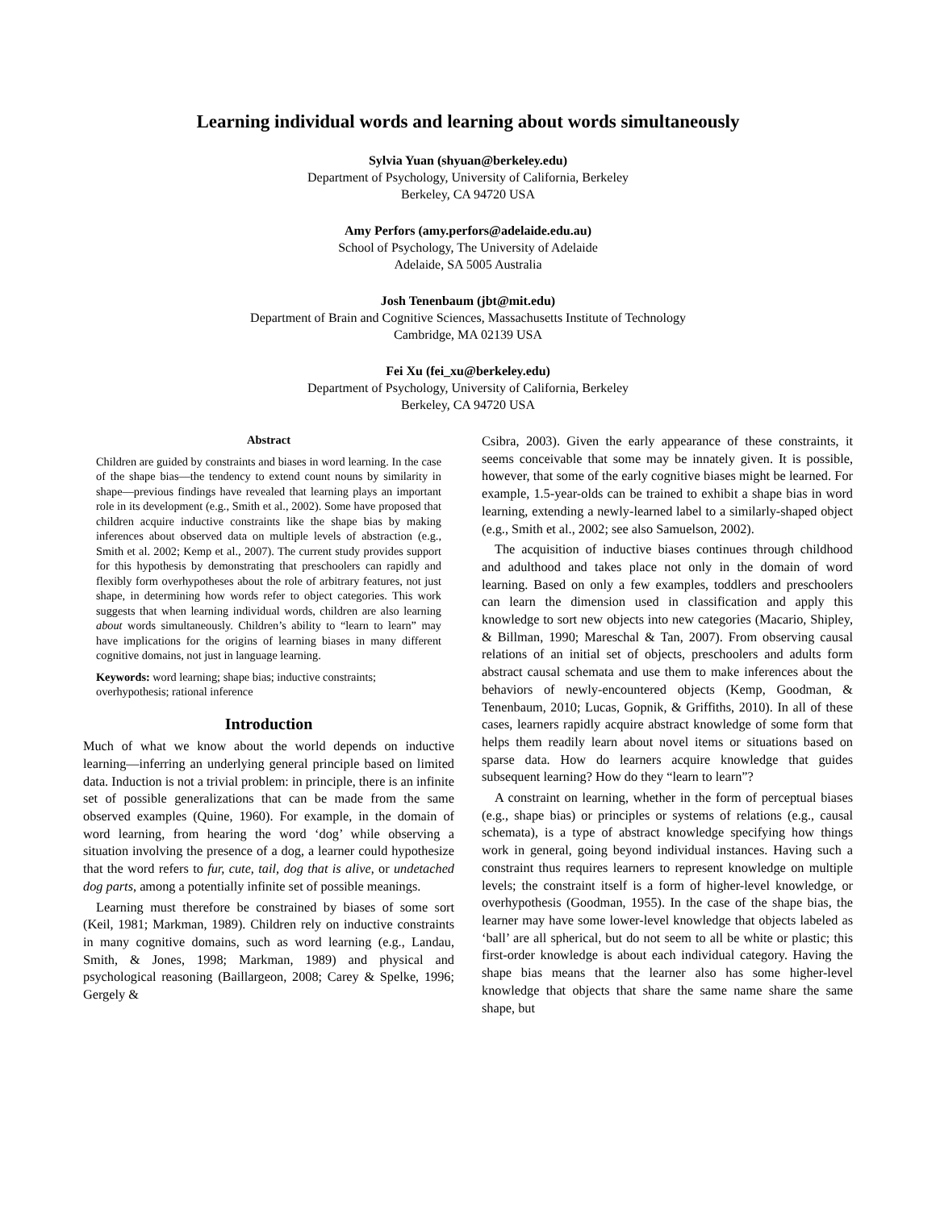Learning individual words and learning about words simultaneously
Sylvia Yuan (shyuan@berkeley.edu)
Department of Psychology, University of California, Berkeley
Berkeley, CA 94720 USA
Amy Perfors (amy.perfors@adelaide.edu.au)
School of Psychology, The University of Adelaide
Adelaide, SA 5005 Australia
Josh Tenenbaum (jbt@mit.edu)
Department of Brain and Cognitive Sciences, Massachusetts Institute of Technology
Cambridge, MA 02139 USA
Fei Xu (fei_xu@berkeley.edu)
Department of Psychology, University of California, Berkeley
Berkeley, CA 94720 USA
Abstract
Children are guided by constraints and biases in word learning. In the case of the shape bias—the tendency to extend count nouns by similarity in shape—previous findings have revealed that learning plays an important role in its development (e.g., Smith et al., 2002). Some have proposed that children acquire inductive constraints like the shape bias by making inferences about observed data on multiple levels of abstraction (e.g., Smith et al. 2002; Kemp et al., 2007). The current study provides support for this hypothesis by demonstrating that preschoolers can rapidly and flexibly form overhypotheses about the role of arbitrary features, not just shape, in determining how words refer to object categories. This work suggests that when learning individual words, children are also learning about words simultaneously. Children’s ability to “learn to learn” may have implications for the origins of learning biases in many different cognitive domains, not just in language learning.
Keywords: word learning; shape bias; inductive constraints; overhypothesis; rational inference
Introduction
Much of what we know about the world depends on inductive learning—inferring an underlying general principle based on limited data. Induction is not a trivial problem: in principle, there is an infinite set of possible generalizations that can be made from the same observed examples (Quine, 1960). For example, in the domain of word learning, from hearing the word ‘dog’ while observing a situation involving the presence of a dog, a learner could hypothesize that the word refers to fur, cute, tail, dog that is alive, or undetached dog parts, among a potentially infinite set of possible meanings.
Learning must therefore be constrained by biases of some sort (Keil, 1981; Markman, 1989). Children rely on inductive constraints in many cognitive domains, such as word learning (e.g., Landau, Smith, & Jones, 1998; Markman, 1989) and physical and psychological reasoning (Baillargeon, 2008; Carey & Spelke, 1996; Gergely &
Csibra, 2003). Given the early appearance of these constraints, it seems conceivable that some may be innately given. It is possible, however, that some of the early cognitive biases might be learned. For example, 1.5-year-olds can be trained to exhibit a shape bias in word learning, extending a newly-learned label to a similarly-shaped object (e.g., Smith et al., 2002; see also Samuelson, 2002).
The acquisition of inductive biases continues through childhood and adulthood and takes place not only in the domain of word learning. Based on only a few examples, toddlers and preschoolers can learn the dimension used in classification and apply this knowledge to sort new objects into new categories (Macario, Shipley, & Billman, 1990; Mareschal & Tan, 2007). From observing causal relations of an initial set of objects, preschoolers and adults form abstract causal schemata and use them to make inferences about the behaviors of newly-encountered objects (Kemp, Goodman, & Tenenbaum, 2010; Lucas, Gopnik, & Griffiths, 2010). In all of these cases, learners rapidly acquire abstract knowledge of some form that helps them readily learn about novel items or situations based on sparse data. How do learners acquire knowledge that guides subsequent learning? How do they “learn to learn”?
A constraint on learning, whether in the form of perceptual biases (e.g., shape bias) or principles or systems of relations (e.g., causal schemata), is a type of abstract knowledge specifying how things work in general, going beyond individual instances. Having such a constraint thus requires learners to represent knowledge on multiple levels; the constraint itself is a form of higher-level knowledge, or overhypothesis (Goodman, 1955). In the case of the shape bias, the learner may have some lower-level knowledge that objects labeled as ‘ball’ are all spherical, but do not seem to all be white or plastic; this first-order knowledge is about each individual category. Having the shape bias means that the learner also has some higher-level knowledge that objects that share the same name share the same shape, but